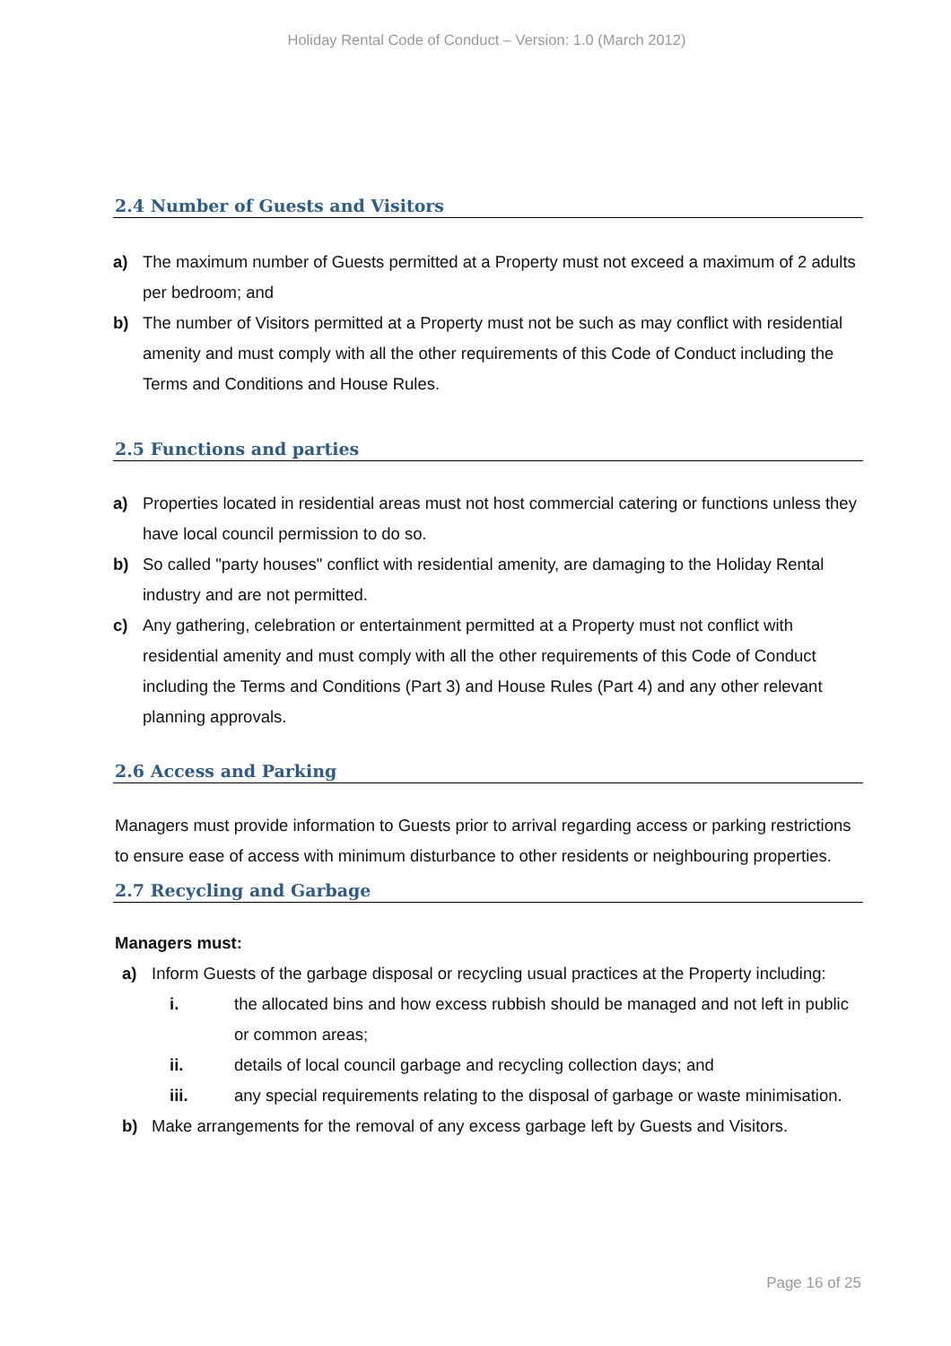Holiday Rental Code of Conduct – Version: 1.0 (March 2012)
2.4 Number of Guests and Visitors
a) The maximum number of Guests permitted at a Property must not exceed a maximum of 2 adults per bedroom; and
b) The number of Visitors permitted at a Property must not be such as may conflict with residential amenity and must comply with all the other requirements of this Code of Conduct including the Terms and Conditions and House Rules.
2.5 Functions and parties
a) Properties located in residential areas must not host commercial catering or functions unless they have local council permission to do so.
b) So called "party houses" conflict with residential amenity, are damaging to the Holiday Rental industry and are not permitted.
c) Any gathering, celebration or entertainment permitted at a Property must not conflict with residential amenity and must comply with all the other requirements of this Code of Conduct including the Terms and Conditions (Part 3) and House Rules (Part 4) and any other relevant planning approvals.
2.6 Access and Parking
Managers must provide information to Guests prior to arrival regarding access or parking restrictions to ensure ease of access with minimum disturbance to other residents or neighbouring properties.
2.7 Recycling and Garbage
Managers must:
a) Inform Guests of the garbage disposal or recycling usual practices at the Property including:
i. the allocated bins and how excess rubbish should be managed and not left in public or common areas;
ii. details of local council garbage and recycling collection days; and
iii. any special requirements relating to the disposal of garbage or waste minimisation.
b) Make arrangements for the removal of any excess garbage left by Guests and Visitors.
Page 16 of 25